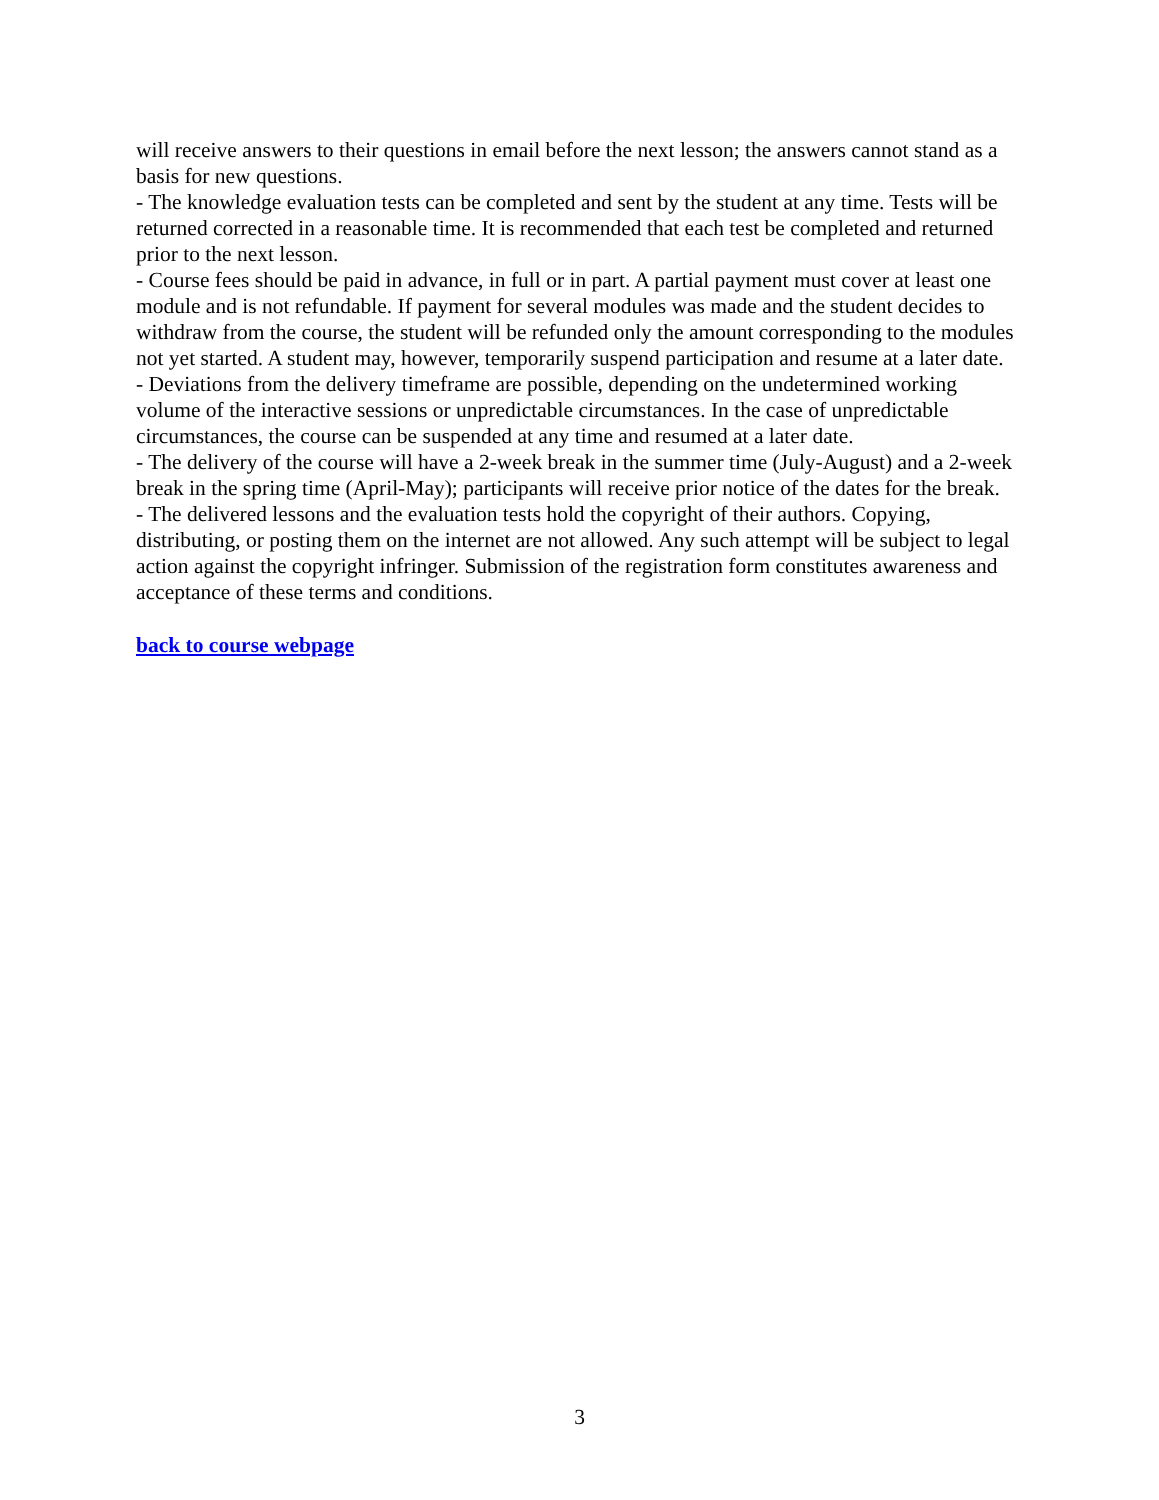will receive answers to their questions in email before the next lesson; the answers cannot stand as a basis for new questions.
- The knowledge evaluation tests can be completed and sent by the student at any time. Tests will be returned corrected in a reasonable time. It is recommended that each test be completed and returned prior to the next lesson.
- Course fees should be paid in advance, in full or in part. A partial payment must cover at least one module and is not refundable. If payment for several modules was made and the student decides to withdraw from the course, the student will be refunded only the amount corresponding to the modules not yet started. A student may, however, temporarily suspend participation and resume at a later date.
- Deviations from the delivery timeframe are possible, depending on the undetermined working volume of the interactive sessions or unpredictable circumstances. In the case of unpredictable circumstances, the course can be suspended at any time and resumed at a later date.
- The delivery of the course will have a 2-week break in the summer time (July-August) and a 2-week break in the spring time (April-May); participants will receive prior notice of the dates for the break.
- The delivered lessons and the evaluation tests hold the copyright of their authors. Copying, distributing, or posting them on the internet are not allowed. Any such attempt will be subject to legal action against the copyright infringer. Submission of the registration form constitutes awareness and acceptance of these terms and conditions.
back to course webpage
3